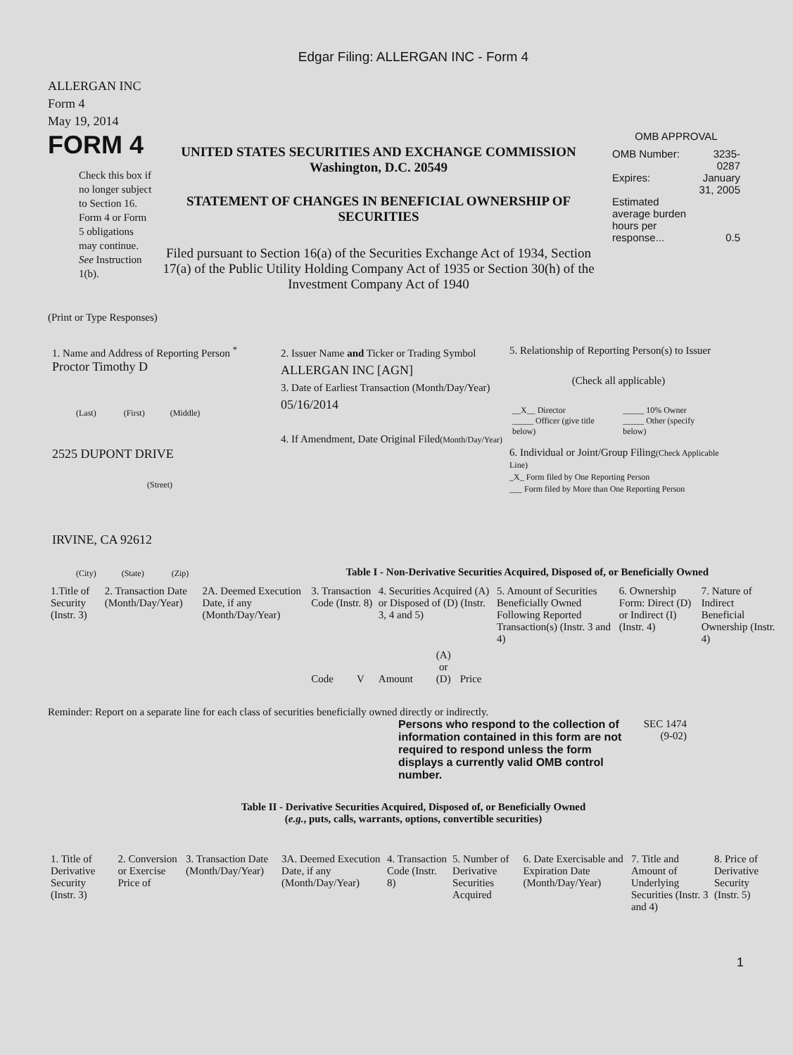Edgar Filing: ALLERGAN INC - Form 4
ALLERGAN INC
Form 4
May 19, 2014
FORM 4
Check this box if no longer subject to Section 16. Form 4 or Form 5 obligations may continue. See Instruction 1(b).
UNITED STATES SECURITIES AND EXCHANGE COMMISSION
Washington, D.C. 20549
STATEMENT OF CHANGES IN BENEFICIAL OWNERSHIP OF SECURITIES
Filed pursuant to Section 16(a) of the Securities Exchange Act of 1934, Section 17(a) of the Public Utility Holding Company Act of 1935 or Section 30(h) of the Investment Company Act of 1940
OMB APPROVAL
| OMB Number: | 3235-0287 |
| Expires: | January 31, 2005 |
| Estimated average burden hours per response... | 0.5 |
(Print or Type Responses)
1. Name and Address of Reporting Person <sup>*</sup>
Proctor Timothy D
(Last) (First) (Middle)
2525 DUPONT DRIVE
(Street)
IRVINE, CA 92612
(City) (State) (Zip)
2. Issuer Name and Ticker or Trading Symbol
ALLERGAN INC [AGN]
3. Date of Earliest Transaction (Month/Day/Year)
05/16/2014
4. If Amendment, Date Original Filed(Month/Day/Year)
5. Relationship of Reporting Person(s) to Issuer
(Check all applicable)
| __X__ Director _____ Officer (give title below) | _____ 10% Owner _____ Other (specify below) |
6. Individual or Joint/Group Filing(Check Applicable Line)
_X_ Form filed by One Reporting Person
___ Form filed by More than One Reporting Person
Table I - Non-Derivative Securities Acquired, Disposed of, or Beneficially Owned
| 1.Title of Security (Instr. 3) | 2. Transaction Date (Month/Day/Year) | 2A. Deemed Execution Date, if any (Month/Day/Year) | 3. Transaction Code (Instr. 8) | | 4. Securities Acquired (A) or Disposed of (D) (Instr. 3, 4 and 5) | | | 5. Amount of Securities Beneficially Owned Following Reported Transaction(s) (Instr. 3 and 4) | 6. Ownership Form: Direct (D) or Indirect (I) (Instr. 4) | 7. Nature of Indirect Beneficial Ownership (Instr. 4) |
| --- | --- | --- | --- | --- | --- | --- | --- | --- | --- | --- |
| | | | Code | V | Amount | (A) or (D) | Price | | | |
Reminder: Report on a separate line for each class of securities beneficially owned directly or indirectly.
Persons who respond to the collection of information contained in this form are not required to respond unless the form displays a currently valid OMB control number.
SEC 1474 (9-02)
Table II - Derivative Securities Acquired, Disposed of, or Beneficially Owned
(e.g., puts, calls, warrants, options, convertible securities)
| 1. Title of Derivative Security (Instr. 3) | 2. Conversion or Exercise Price of | 3. Transaction Date (Month/Day/Year) | 3A. Deemed Execution Date, if any (Month/Day/Year) | 4. Transaction Code (Instr. 8) | 5. Number of Derivative Securities Acquired | 6. Date Exercisable and Expiration Date (Month/Day/Year) | 7. Title and Amount of Underlying Securities (Instr. 3 and 4) | 8. Price of Derivative Security (Instr. 5) |
| --- | --- | --- | --- | --- | --- | --- | --- | --- |
1